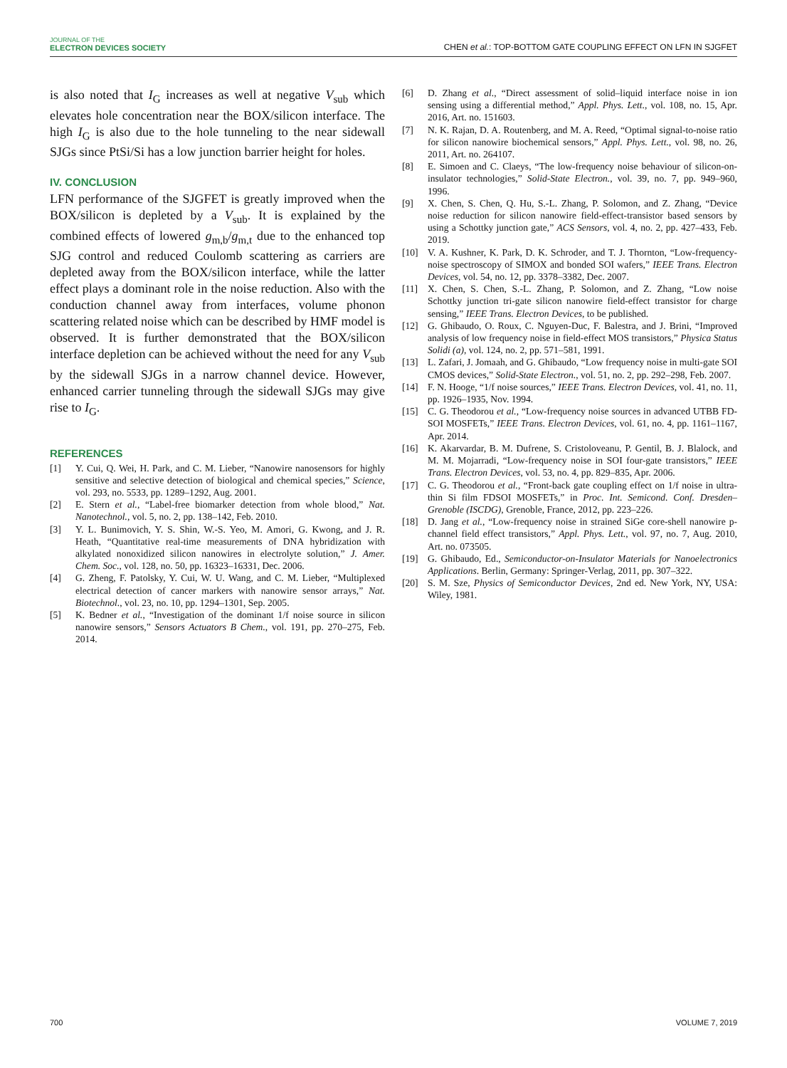JOURNAL OF THE
ELECTRON DEVICES SOCIETY
CHEN et al.: TOP-BOTTOM GATE COUPLING EFFECT ON LFN IN SJGFET
is also noted that I<sub>G</sub> increases as well at negative V<sub>sub</sub> which elevates hole concentration near the BOX/silicon interface. The high I<sub>G</sub> is also due to the hole tunneling to the near sidewall SJGs since PtSi/Si has a low junction barrier height for holes.
IV. CONCLUSION
LFN performance of the SJGFET is greatly improved when the BOX/silicon is depleted by a V<sub>sub</sub>. It is explained by the combined effects of lowered g<sub>m,b</sub>/g<sub>m,t</sub> due to the enhanced top SJG control and reduced Coulomb scattering as carriers are depleted away from the BOX/silicon interface, while the latter effect plays a dominant role in the noise reduction. Also with the conduction channel away from interfaces, volume phonon scattering related noise which can be described by HMF model is observed. It is further demonstrated that the BOX/silicon interface depletion can be achieved without the need for any V<sub>sub</sub> by the sidewall SJGs in a narrow channel device. However, enhanced carrier tunneling through the sidewall SJGs may give rise to I<sub>G</sub>.
REFERENCES
[1] Y. Cui, Q. Wei, H. Park, and C. M. Lieber, “Nanowire nanosensors for highly sensitive and selective detection of biological and chemical species,” Science, vol. 293, no. 5533, pp. 1289–1292, Aug. 2001.
[2] E. Stern et al., “Label-free biomarker detection from whole blood,” Nat. Nanotechnol., vol. 5, no. 2, pp. 138–142, Feb. 2010.
[3] Y. L. Bunimovich, Y. S. Shin, W.-S. Yeo, M. Amori, G. Kwong, and J. R. Heath, “Quantitative real-time measurements of DNA hybridization with alkylated nonoxidized silicon nanowires in electrolyte solution,” J. Amer. Chem. Soc., vol. 128, no. 50, pp. 16323–16331, Dec. 2006.
[4] G. Zheng, F. Patolsky, Y. Cui, W. U. Wang, and C. M. Lieber, “Multiplexed electrical detection of cancer markers with nanowire sensor arrays,” Nat. Biotechnol., vol. 23, no. 10, pp. 1294–1301, Sep. 2005.
[5] K. Bedner et al., “Investigation of the dominant 1/f noise source in silicon nanowire sensors,” Sensors Actuators B Chem., vol. 191, pp. 270–275, Feb. 2014.
[6] D. Zhang et al., “Direct assessment of solid–liquid interface noise in ion sensing using a differential method,” Appl. Phys. Lett., vol. 108, no. 15, Apr. 2016, Art. no. 151603.
[7] N. K. Rajan, D. A. Routenberg, and M. A. Reed, “Optimal signal-to-noise ratio for silicon nanowire biochemical sensors,” Appl. Phys. Lett., vol. 98, no. 26, 2011, Art. no. 264107.
[8] E. Simoen and C. Claeys, “The low-frequency noise behaviour of silicon-on-insulator technologies,” Solid-State Electron., vol. 39, no. 7, pp. 949–960, 1996.
[9] X. Chen, S. Chen, Q. Hu, S.-L. Zhang, P. Solomon, and Z. Zhang, “Device noise reduction for silicon nanowire field-effect-transistor based sensors by using a Schottky junction gate,” ACS Sensors, vol. 4, no. 2, pp. 427–433, Feb. 2019.
[10] V. A. Kushner, K. Park, D. K. Schroder, and T. J. Thornton, “Low-frequency-noise spectroscopy of SIMOX and bonded SOI wafers,” IEEE Trans. Electron Devices, vol. 54, no. 12, pp. 3378–3382, Dec. 2007.
[11] X. Chen, S. Chen, S.-L. Zhang, P. Solomon, and Z. Zhang, “Low noise Schottky junction tri-gate silicon nanowire field-effect transistor for charge sensing,” IEEE Trans. Electron Devices, to be published.
[12] G. Ghibaudo, O. Roux, C. Nguyen-Duc, F. Balestra, and J. Brini, “Improved analysis of low frequency noise in field-effect MOS transistors,” Physica Status Solidi (a), vol. 124, no. 2, pp. 571–581, 1991.
[13] L. Zafari, J. Jomaah, and G. Ghibaudo, “Low frequency noise in multi-gate SOI CMOS devices,” Solid-State Electron., vol. 51, no. 2, pp. 292–298, Feb. 2007.
[14] F. N. Hooge, “1/f noise sources,” IEEE Trans. Electron Devices, vol. 41, no. 11, pp. 1926–1935, Nov. 1994.
[15] C. G. Theodorou et al., “Low-frequency noise sources in advanced UTBB FD-SOI MOSFETs,” IEEE Trans. Electron Devices, vol. 61, no. 4, pp. 1161–1167, Apr. 2014.
[16] K. Akarvardar, B. M. Dufrene, S. Cristoloveanu, P. Gentil, B. J. Blalock, and M. M. Mojarradi, “Low-frequency noise in SOI four-gate transistors,” IEEE Trans. Electron Devices, vol. 53, no. 4, pp. 829–835, Apr. 2006.
[17] C. G. Theodorou et al., “Front-back gate coupling effect on 1/f noise in ultra-thin Si film FDSOI MOSFETs,” in Proc. Int. Semicond. Conf. Dresden–Grenoble (ISCDG), Grenoble, France, 2012, pp. 223–226.
[18] D. Jang et al., “Low-frequency noise in strained SiGe core-shell nanowire p-channel field effect transistors,” Appl. Phys. Lett., vol. 97, no. 7, Aug. 2010, Art. no. 073505.
[19] G. Ghibaudo, Ed., Semiconductor-on-Insulator Materials for Nanoelectronics Applications. Berlin, Germany: Springer-Verlag, 2011, pp. 307–322.
[20] S. M. Sze, Physics of Semiconductor Devices, 2nd ed. New York, NY, USA: Wiley, 1981.
700 VOLUME 7, 2019